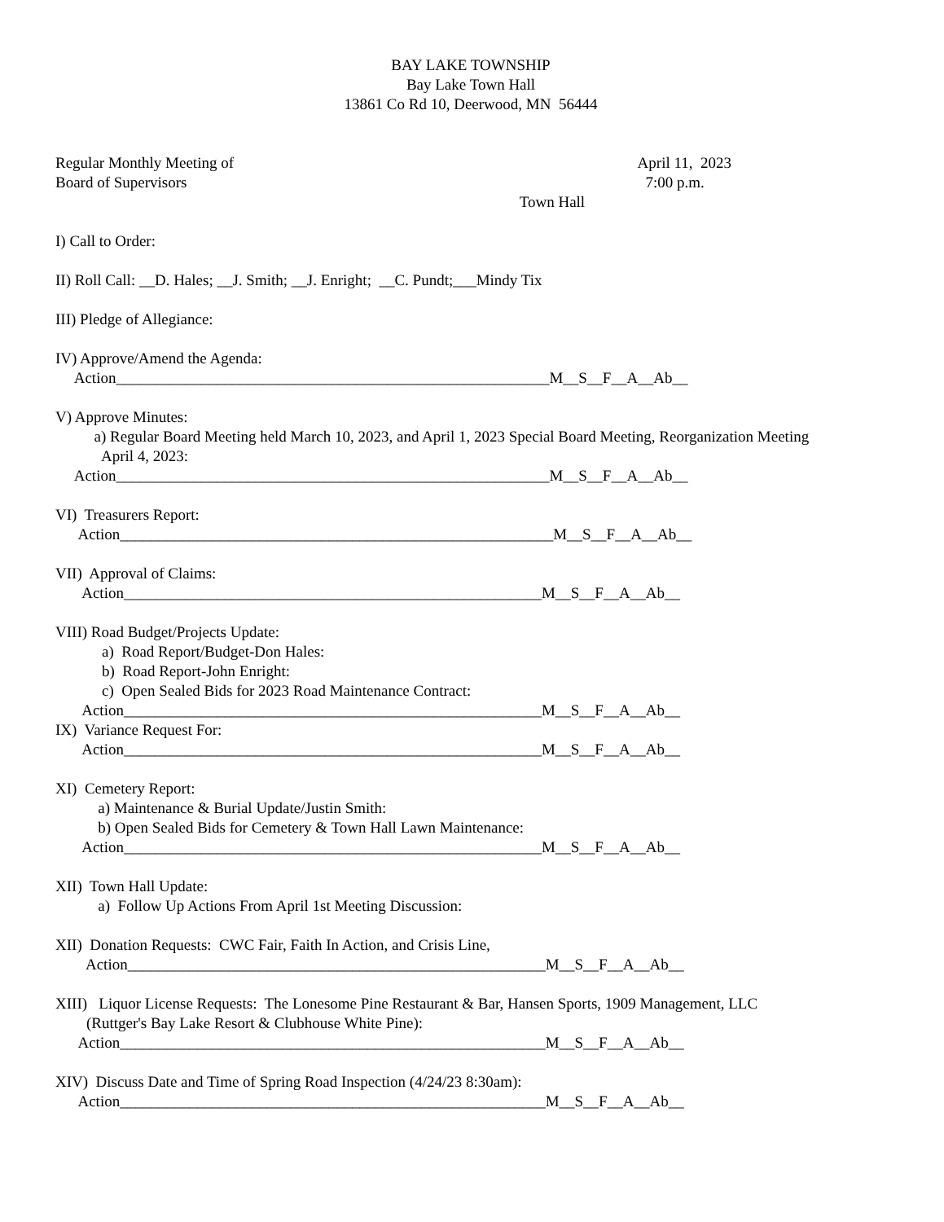BAY LAKE TOWNSHIP
Bay Lake Town Hall
13861 Co Rd 10, Deerwood, MN 56444
Regular Monthly Meeting of
April 11, 2023
Board of Supervisors
7:00 p.m.
Town Hall
I) Call to Order:
II) Roll Call: __D. Hales; __J. Smith; __J. Enright; __C. Pundt;___Mindy Tix
III) Pledge of Allegiance:
IV) Approve/Amend the Agenda:
Action________________________________________________________M__S__F__A__Ab__
V) Approve Minutes:
a) Regular Board Meeting held March 10, 2023, and April 1, 2023 Special Board Meeting, Reorganization Meeting
April 4, 2023:
Action________________________________________________________M__S__F__A__Ab__
VI) Treasurers Report:
Action________________________________________________________M__S__F__A__Ab__
VII) Approval of Claims:
Action______________________________________________________M__S__F__A__Ab__
VIII) Road Budget/Projects Update:
a) Road Report/Budget-Don Hales:
b) Road Report-John Enright:
c) Open Sealed Bids for 2023 Road Maintenance Contract:
Action______________________________________________________M__S__F__A__Ab__
IX) Variance Request For:
Action______________________________________________________M__S__F__A__Ab__
XI) Cemetery Report:
a) Maintenance & Burial Update/Justin Smith:
b) Open Sealed Bids for Cemetery & Town Hall Lawn Maintenance:
Action______________________________________________________M__S__F__A__Ab__
XII) Town Hall Update:
a) Follow Up Actions From April 1st Meeting Discussion:
XII) Donation Requests: CWC Fair, Faith In Action, and Crisis Line,
Action______________________________________________________M__S__F__A__Ab__
XIII) Liquor License Requests: The Lonesome Pine Restaurant & Bar, Hansen Sports, 1909 Management, LLC
(Ruttger's Bay Lake Resort & Clubhouse White Pine):
Action_______________________________________________________M__S__F__A__Ab__
XIV) Discuss Date and Time of Spring Road Inspection (4/24/23 8:30am):
Action_______________________________________________________M__S__F__A__Ab__